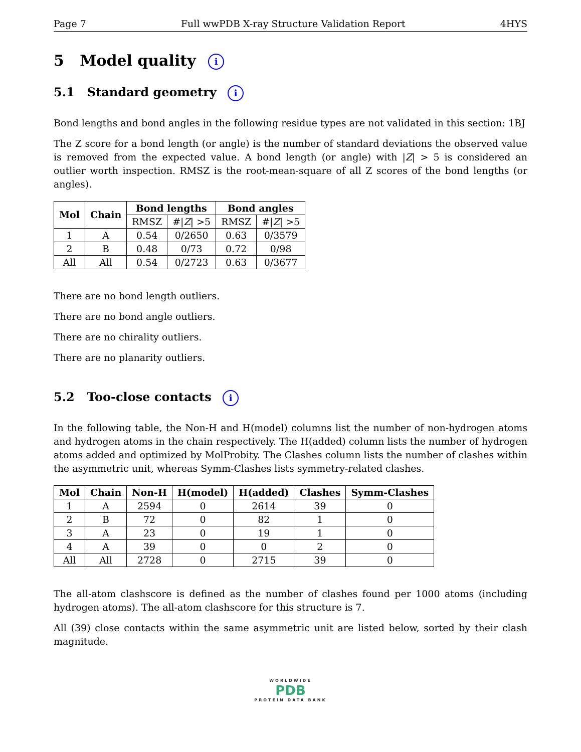Page 7 Full wwPDB X-ray Structure Validation Report 4HYS
5 Model quality i
5.1 Standard geometry i
Bond lengths and bond angles in the following residue types are not validated in this section: 1BJ
The Z score for a bond length (or angle) is the number of standard deviations the observed value is removed from the expected value. A bond length (or angle) with |Z| > 5 is considered an outlier worth inspection. RMSZ is the root-mean-square of all Z scores of the bond lengths (or angles).
| Mol | Chain | Bond lengths | | Bond angles | |
| --- | --- | --- | --- | --- | --- |
| | | RMSZ | #/ Z / >5 | RMSZ | #/ Z / >5 |
| 1 | A | 0.54 | 0/2650 | 0.63 | 0/3579 |
| 2 | B | 0.48 | 0/73 | 0.72 | 0/98 |
| All | All | 0.54 | 0/2723 | 0.63 | 0/3677 |
There are no bond length outliers.
There are no bond angle outliers.
There are no chirality outliers.
There are no planarity outliers.
5.2 Too-close contacts i
In the following table, the Non-H and H(model) columns list the number of non-hydrogen atoms and hydrogen atoms in the chain respectively. The H(added) column lists the number of hydrogen atoms added and optimized by MolProbity. The Clashes column lists the number of clashes within the asymmetric unit, whereas Symm-Clashes lists symmetry-related clashes.
| Mol | Chain | Non-H | H(model) | H(added) | Clashes | Symm-Clashes |
| --- | --- | --- | --- | --- | --- | --- |
| 1 | A | 2594 | 0 | 2614 | 39 | 0 |
| 2 | B | 72 | 0 | 82 | 1 | 0 |
| 3 | A | 23 | 0 | 19 | 1 | 0 |
| 4 | A | 39 | 0 | 0 | 2 | 0 |
| All | All | 2728 | 0 | 2715 | 39 | 0 |
The all-atom clashscore is defined as the number of clashes found per 1000 atoms (including hydrogen atoms). The all-atom clashscore for this structure is 7.
All (39) close contacts within the same asymmetric unit are listed below, sorted by their clash magnitude.
WORLDWIDE
PDB
PROTEIN DATA BANK